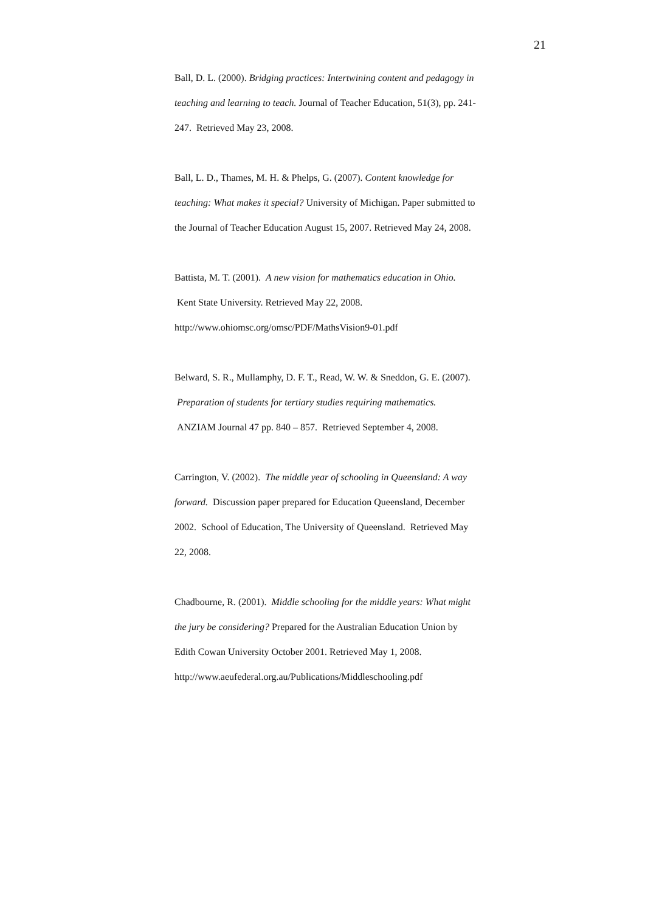21
Ball, D. L. (2000). Bridging practices: Intertwining content and pedagogy in teaching and learning to teach. Journal of Teacher Education, 51(3), pp. 241-247. Retrieved May 23, 2008.
Ball, L. D., Thames, M. H. & Phelps, G. (2007). Content knowledge for teaching: What makes it special? University of Michigan. Paper submitted to the Journal of Teacher Education August 15, 2007. Retrieved May 24, 2008.
Battista, M. T. (2001). A new vision for mathematics education in Ohio. Kent State University. Retrieved May 22, 2008.
http://www.ohiomsc.org/omsc/PDF/MathsVision9-01.pdf
Belward, S. R., Mullamphy, D. F. T., Read, W. W. & Sneddon, G. E. (2007). Preparation of students for tertiary studies requiring mathematics. ANZIAM Journal 47 pp. 840 – 857. Retrieved September 4, 2008.
Carrington, V. (2002). The middle year of schooling in Queensland: A way forward. Discussion paper prepared for Education Queensland, December 2002. School of Education, The University of Queensland. Retrieved May 22, 2008.
Chadbourne, R. (2001). Middle schooling for the middle years: What might the jury be considering? Prepared for the Australian Education Union by Edith Cowan University October 2001. Retrieved May 1, 2008.
http://www.aeufederal.org.au/Publications/Middleschooling.pdf